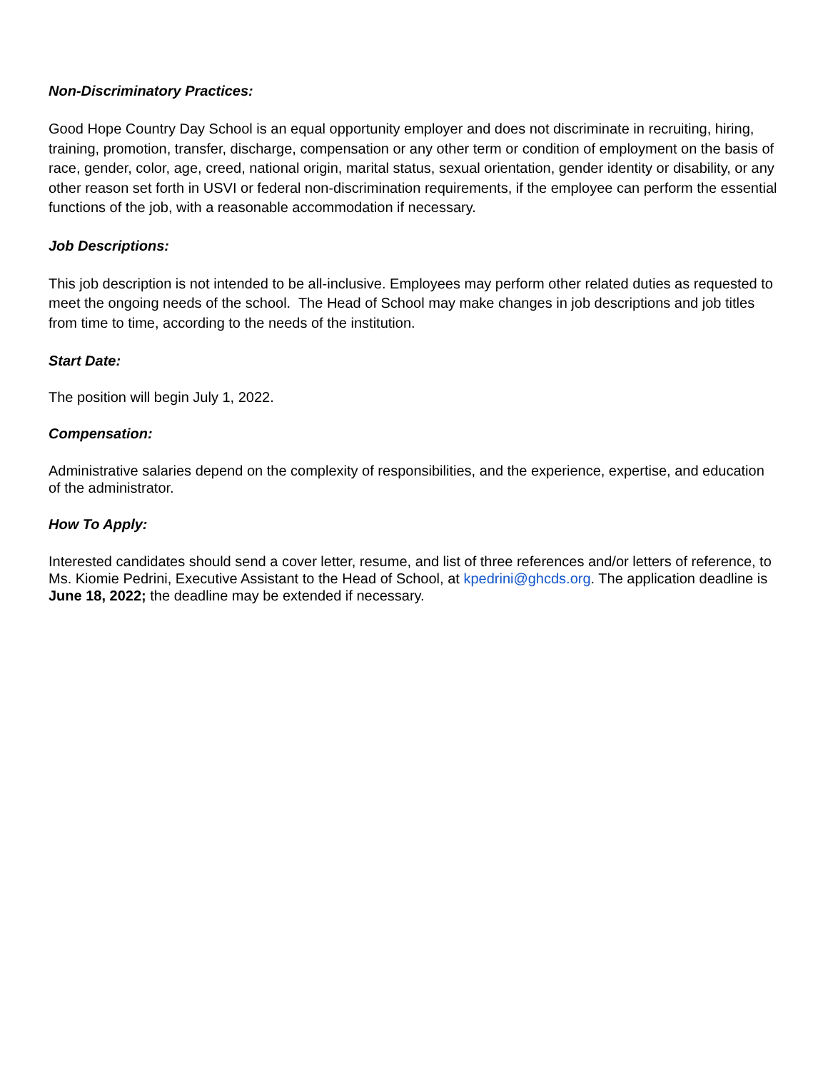Non-Discriminatory Practices:
Good Hope Country Day School is an equal opportunity employer and does not discriminate in recruiting, hiring, training, promotion, transfer, discharge, compensation or any other term or condition of employment on the basis of race, gender, color, age, creed, national origin, marital status, sexual orientation, gender identity or disability, or any other reason set forth in USVI or federal non-discrimination requirements, if the employee can perform the essential functions of the job, with a reasonable accommodation if necessary.
Job Descriptions:
This job description is not intended to be all-inclusive. Employees may perform other related duties as requested to meet the ongoing needs of the school. The Head of School may make changes in job descriptions and job titles from time to time, according to the needs of the institution.
Start Date:
The position will begin July 1, 2022.
Compensation:
Administrative salaries depend on the complexity of responsibilities, and the experience, expertise, and education of the administrator.
How To Apply:
Interested candidates should send a cover letter, resume, and list of three references and/or letters of reference, to Ms. Kiomie Pedrini, Executive Assistant to the Head of School, at kpedrini@ghcds.org. The application deadline is June 18, 2022; the deadline may be extended if necessary.